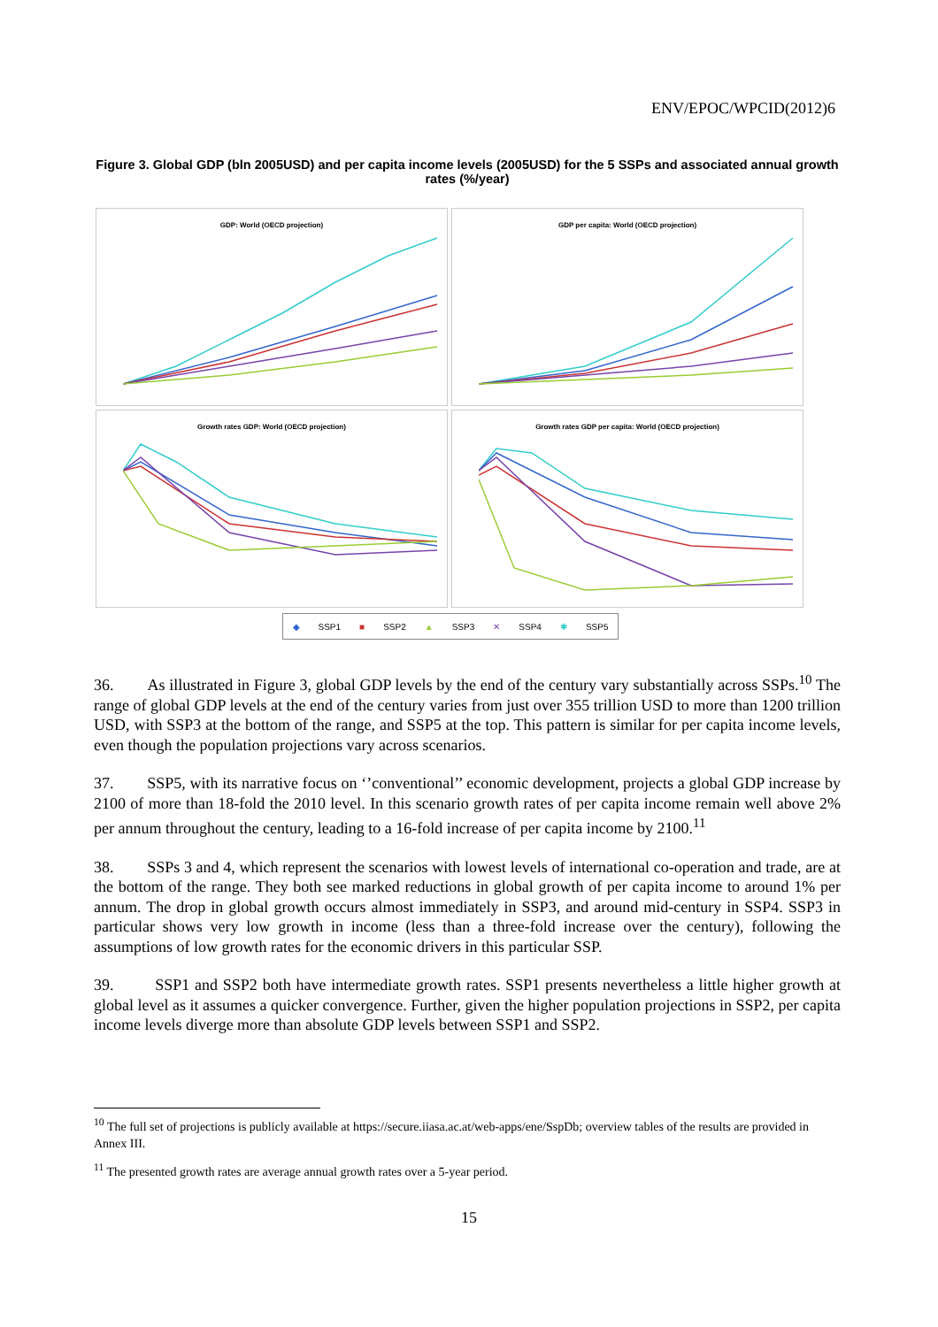ENV/EPOC/WPCID(2012)6
Figure 3. Global GDP (bln 2005USD) and per capita income levels (2005USD) for the 5 SSPs and associated annual growth rates (%/year)
GDP: World (OECD projection)
GDP per capita: World (OECD projection)
Growth rates GDP: World (OECD projection)
Growth rates GDP per capita: World (OECD projection)
◆ SSP1 ■ SSP2 ▲ SSP3 ✕ SSP4 ✱ SSP5
36. As illustrated in Figure 3, global GDP levels by the end of the century vary substantially across SSPs.<sup>10</sup> The range of global GDP levels at the end of the century varies from just over 355 trillion USD to more than 1200 trillion USD, with SSP3 at the bottom of the range, and SSP5 at the top. This pattern is similar for per capita income levels, even though the population projections vary across scenarios.
37. SSP5, with its narrative focus on ‘’conventional’’ economic development, projects a global GDP increase by 2100 of more than 18-fold the 2010 level. In this scenario growth rates of per capita income remain well above 2% per annum throughout the century, leading to a 16-fold increase of per capita income by 2100.<sup>11</sup>
38. SSPs 3 and 4, which represent the scenarios with lowest levels of international co-operation and trade, are at the bottom of the range. They both see marked reductions in global growth of per capita income to around 1% per annum. The drop in global growth occurs almost immediately in SSP3, and around mid-century in SSP4. SSP3 in particular shows very low growth in income (less than a three-fold increase over the century), following the assumptions of low growth rates for the economic drivers in this particular SSP.
39. SSP1 and SSP2 both have intermediate growth rates. SSP1 presents nevertheless a little higher growth at global level as it assumes a quicker convergence. Further, given the higher population projections in SSP2, per capita income levels diverge more than absolute GDP levels between SSP1 and SSP2.
<sup>10</sup> The full set of projections is publicly available at https://secure.iiasa.ac.at/web-apps/ene/SspDb; overview tables of the results are provided in Annex III.
<sup>11</sup> The presented growth rates are average annual growth rates over a 5-year period.
15